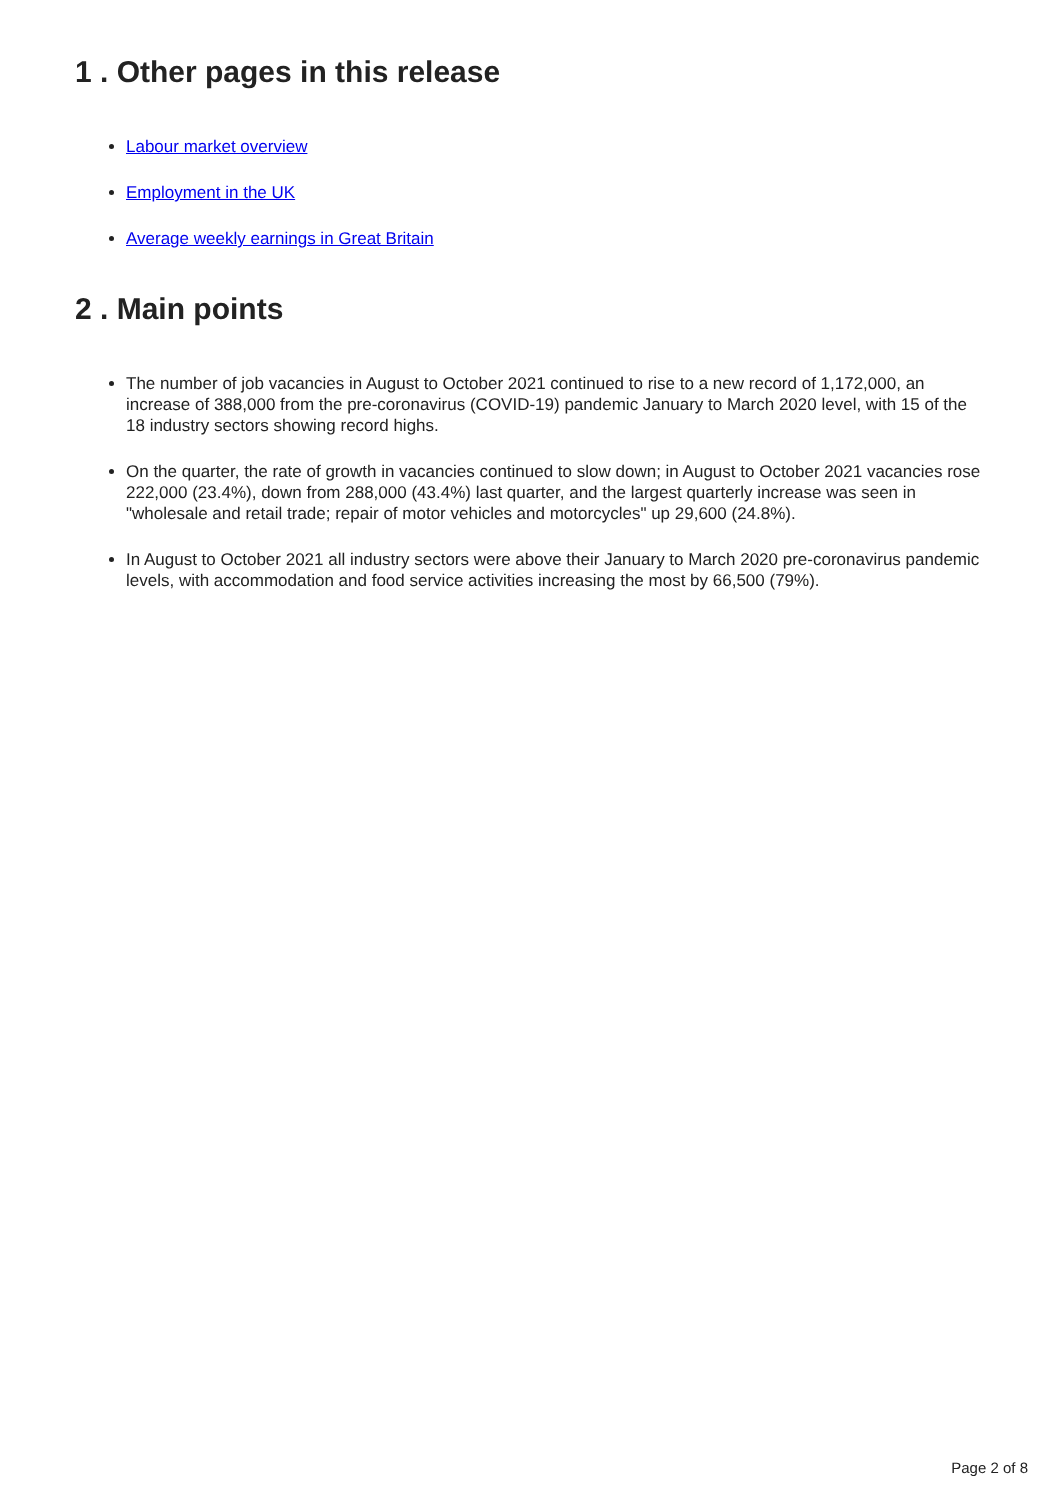1 . Other pages in this release
Labour market overview
Employment in the UK
Average weekly earnings in Great Britain
2 . Main points
The number of job vacancies in August to October 2021 continued to rise to a new record of 1,172,000, an increase of 388,000 from the pre-coronavirus (COVID-19) pandemic January to March 2020 level, with 15 of the 18 industry sectors showing record highs.
On the quarter, the rate of growth in vacancies continued to slow down; in August to October 2021 vacancies rose 222,000 (23.4%), down from 288,000 (43.4%) last quarter, and the largest quarterly increase was seen in "wholesale and retail trade; repair of motor vehicles and motorcycles" up 29,600 (24.8%).
In August to October 2021 all industry sectors were above their January to March 2020 pre-coronavirus pandemic levels, with accommodation and food service activities increasing the most by 66,500 (79%).
Page 2 of 8